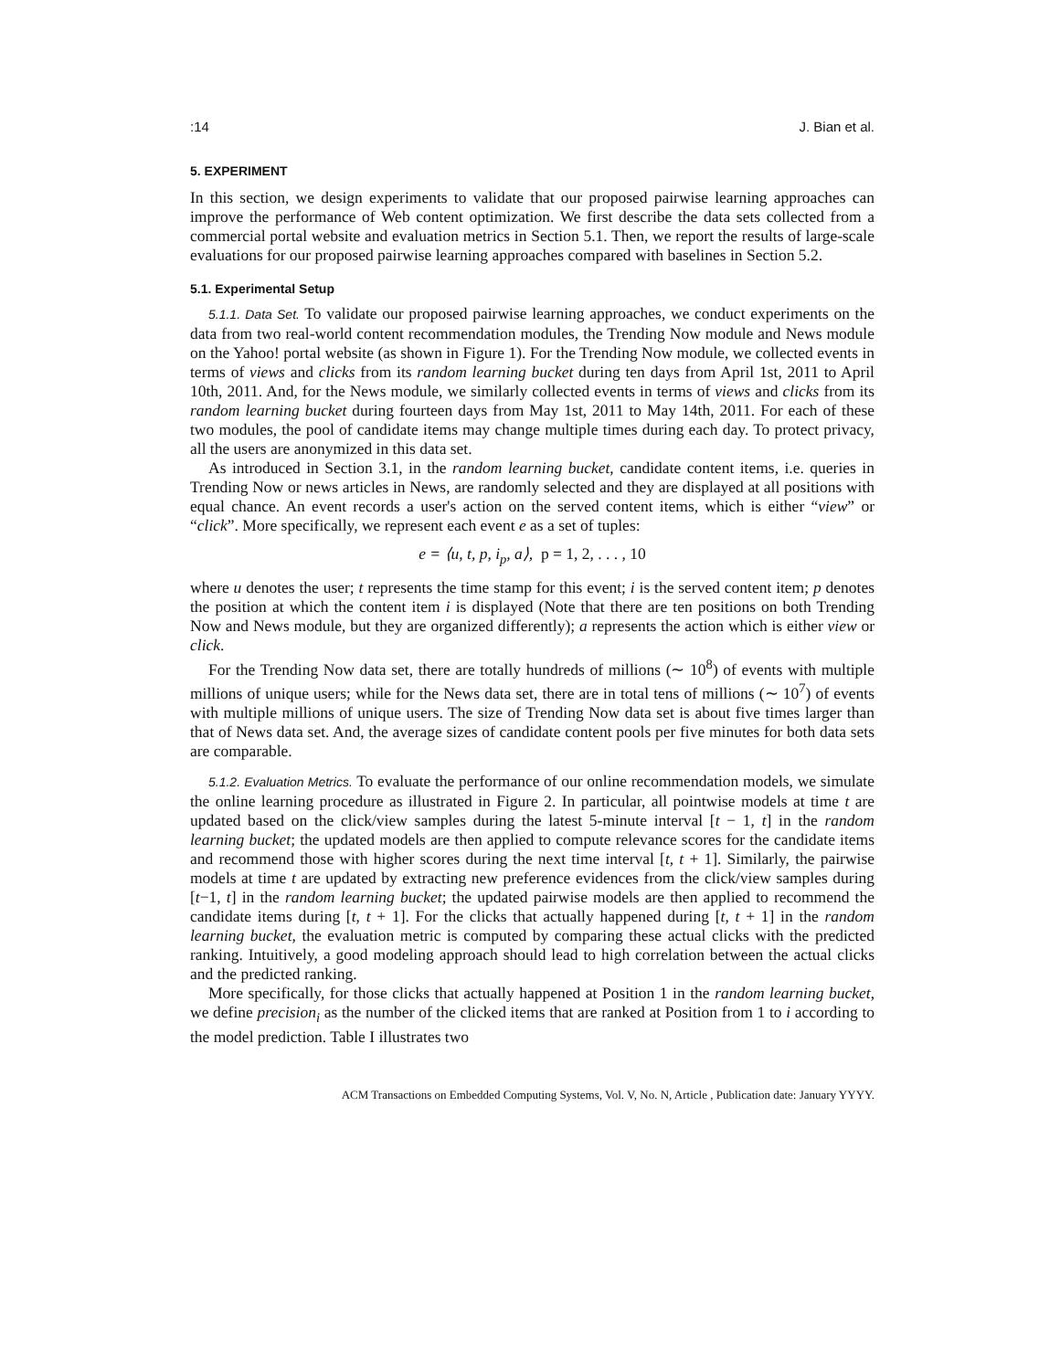:14 J. Bian et al.
5. EXPERIMENT
In this section, we design experiments to validate that our proposed pairwise learning approaches can improve the performance of Web content optimization. We first describe the data sets collected from a commercial portal website and evaluation metrics in Section 5.1. Then, we report the results of large-scale evaluations for our proposed pairwise learning approaches compared with baselines in Section 5.2.
5.1. Experimental Setup
5.1.1. Data Set. To validate our proposed pairwise learning approaches, we conduct experiments on the data from two real-world content recommendation modules, the Trending Now module and News module on the Yahoo! portal website (as shown in Figure 1). For the Trending Now module, we collected events in terms of views and clicks from its random learning bucket during ten days from April 1st, 2011 to April 10th, 2011. And, for the News module, we similarly collected events in terms of views and clicks from its random learning bucket during fourteen days from May 1st, 2011 to May 14th, 2011. For each of these two modules, the pool of candidate items may change multiple times during each day. To protect privacy, all the users are anonymized in this data set.
As introduced in Section 3.1, in the random learning bucket, candidate content items, i.e. queries in Trending Now or news articles in News, are randomly selected and they are displayed at all positions with equal chance. An event records a user's action on the served content items, which is either “view” or “click”. More specifically, we represent each event e as a set of tuples:
e = ⟨u, t, p, i<sub>p</sub>, a⟩, p = 1, 2, . . . , 10
where u denotes the user; t represents the time stamp for this event; i is the served content item; p denotes the position at which the content item i is displayed (Note that there are ten positions on both Trending Now and News module, but they are organized differently); a represents the action which is either view or click.
For the Trending Now data set, there are totally hundreds of millions (∼ 10<sup>8</sup>) of events with multiple millions of unique users; while for the News data set, there are in total tens of millions (∼ 10<sup>7</sup>) of events with multiple millions of unique users. The size of Trending Now data set is about five times larger than that of News data set. And, the average sizes of candidate content pools per five minutes for both data sets are comparable.
5.1.2. Evaluation Metrics. To evaluate the performance of our online recommendation models, we simulate the online learning procedure as illustrated in Figure 2. In particular, all pointwise models at time t are updated based on the click/view samples during the latest 5-minute interval [t − 1, t] in the random learning bucket; the updated models are then applied to compute relevance scores for the candidate items and recommend those with higher scores during the next time interval [t, t + 1]. Similarly, the pairwise models at time t are updated by extracting new preference evidences from the click/view samples during [t−1, t] in the random learning bucket; the updated pairwise models are then applied to recommend the candidate items during [t, t + 1]. For the clicks that actually happened during [t, t + 1] in the random learning bucket, the evaluation metric is computed by comparing these actual clicks with the predicted ranking. Intuitively, a good modeling approach should lead to high correlation between the actual clicks and the predicted ranking.
More specifically, for those clicks that actually happened at Position 1 in the random learning bucket, we define precision<sub>i</sub> as the number of the clicked items that are ranked at Position from 1 to i according to the model prediction. Table I illustrates two
ACM Transactions on Embedded Computing Systems, Vol. V, No. N, Article , Publication date: January YYYY.